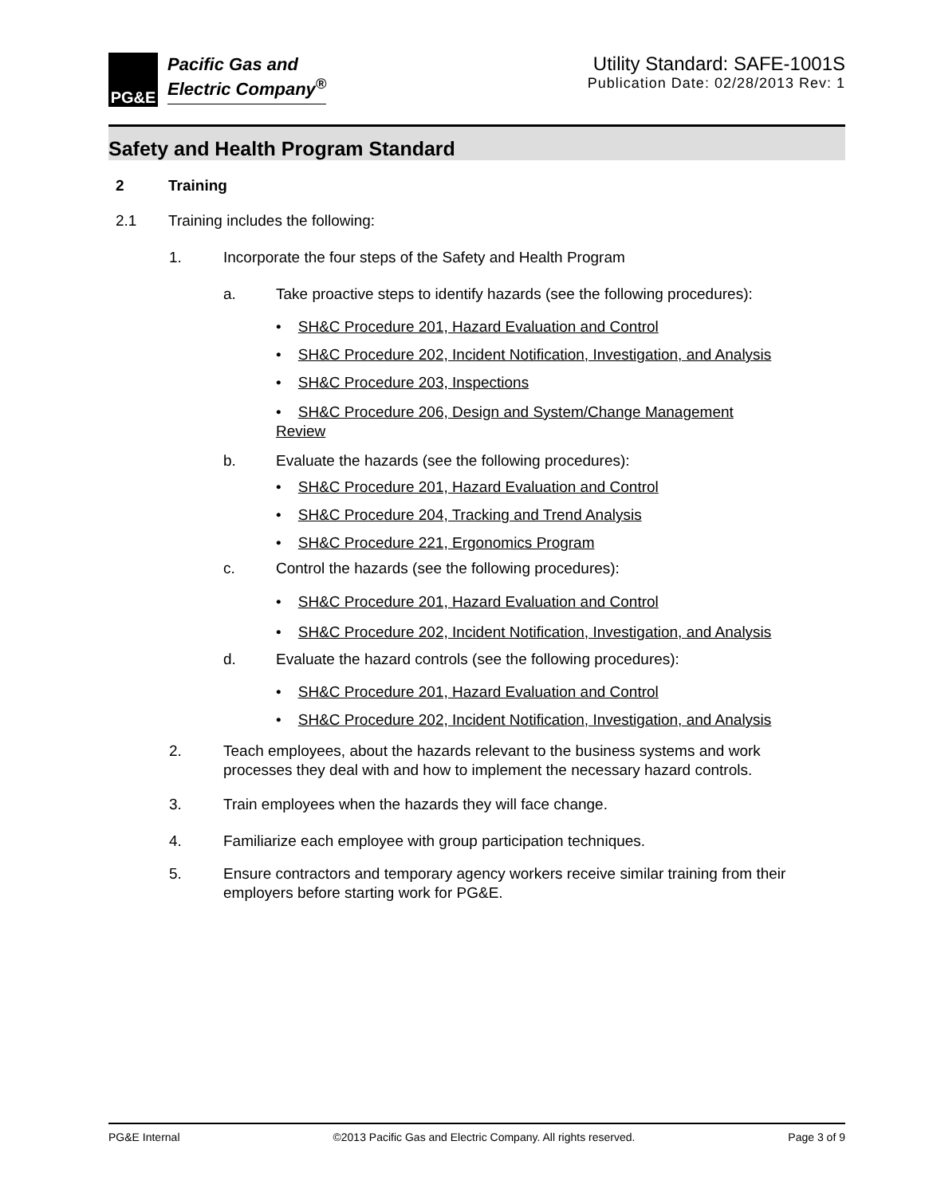PG&E
Pacific Gas and
Electric Company<sup>®</sup>
Utility Standard: SAFE-1001S
Publication Date: 02/28/2013 Rev: 1
Safety and Health Program Standard
2 Training
2.1 Training includes the following:
1. Incorporate the four steps of the Safety and Health Program
a. Take proactive steps to identify hazards (see the following procedures):
• SH&C Procedure 201, Hazard Evaluation and Control
• SH&C Procedure 202, Incident Notification, Investigation, and Analysis
• SH&C Procedure 203, Inspections
• SH&C Procedure 206, Design and System/Change Management
Review
b. Evaluate the hazards (see the following procedures):
• SH&C Procedure 201, Hazard Evaluation and Control
• SH&C Procedure 204, Tracking and Trend Analysis
• SH&C Procedure 221, Ergonomics Program
c. Control the hazards (see the following procedures):
• SH&C Procedure 201, Hazard Evaluation and Control
• SH&C Procedure 202, Incident Notification, Investigation, and Analysis
d. Evaluate the hazard controls (see the following procedures):
• SH&C Procedure 201, Hazard Evaluation and Control
• SH&C Procedure 202, Incident Notification, Investigation, and Analysis
2. Teach employees, about the hazards relevant to the business systems and work processes they deal with and how to implement the necessary hazard controls.
3. Train employees when the hazards they will face change.
4. Familiarize each employee with group participation techniques.
5. Ensure contractors and temporary agency workers receive similar training from their employers before starting work for PG&E.
PG&E Internal ©2013 Pacific Gas and Electric Company. All rights reserved. Page 3 of 9